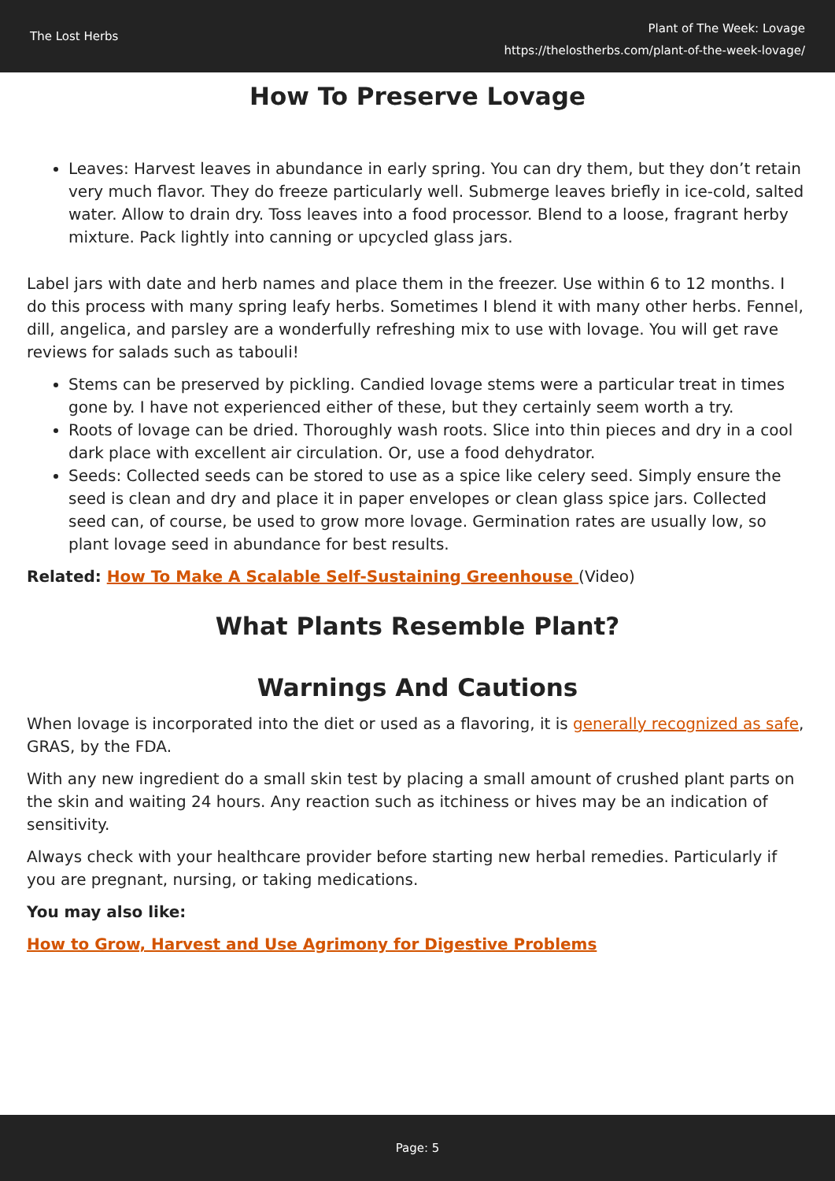The Lost Herbs
Plant of The Week: Lovage
https://thelostherbs.com/plant-of-the-week-lovage/
How To Preserve Lovage
Leaves: Harvest leaves in abundance in early spring. You can dry them, but they don’t retain very much flavor. They do freeze particularly well. Submerge leaves briefly in ice-cold, salted water. Allow to drain dry. Toss leaves into a food processor. Blend to a loose, fragrant herby mixture. Pack lightly into canning or upcycled glass jars.
Label jars with date and herb names and place them in the freezer. Use within 6 to 12 months. I do this process with many spring leafy herbs. Sometimes I blend it with many other herbs. Fennel, dill, angelica, and parsley are a wonderfully refreshing mix to use with lovage. You will get rave reviews for salads such as tabouli!
Stems can be preserved by pickling. Candied lovage stems were a particular treat in times gone by. I have not experienced either of these, but they certainly seem worth a try.
Roots of lovage can be dried. Thoroughly wash roots. Slice into thin pieces and dry in a cool dark place with excellent air circulation. Or, use a food dehydrator.
Seeds: Collected seeds can be stored to use as a spice like celery seed. Simply ensure the seed is clean and dry and place it in paper envelopes or clean glass spice jars. Collected seed can, of course, be used to grow more lovage. Germination rates are usually low, so plant lovage seed in abundance for best results.
Related: How To Make A Scalable Self-Sustaining Greenhouse (Video)
What Plants Resemble Plant?
Warnings And Cautions
When lovage is incorporated into the diet or used as a flavoring, it is generally recognized as safe, GRAS, by the FDA.
With any new ingredient do a small skin test by placing a small amount of crushed plant parts on the skin and waiting 24 hours. Any reaction such as itchiness or hives may be an indication of sensitivity.
Always check with your healthcare provider before starting new herbal remedies. Particularly if you are pregnant, nursing, or taking medications.
You may also like:
How to Grow, Harvest and Use Agrimony for Digestive Problems
Page: 5